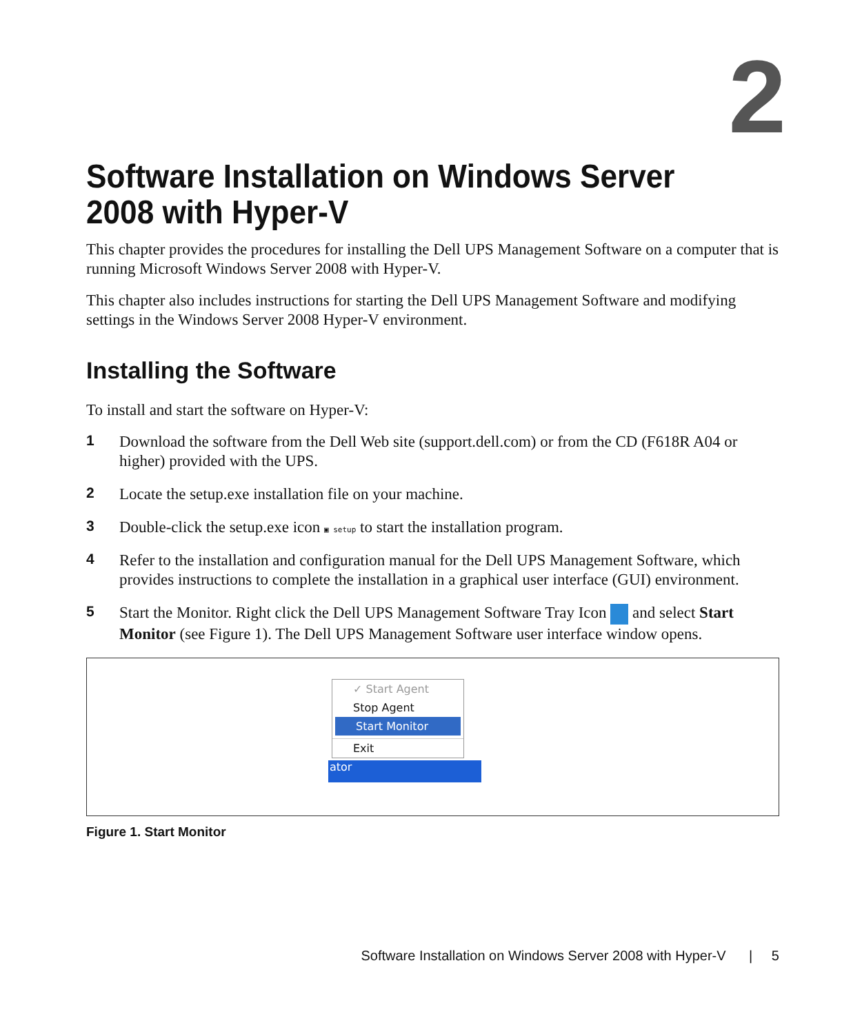2
Software Installation on Windows Server 2008 with Hyper-V
This chapter provides the procedures for installing the Dell UPS Management Software on a computer that is running Microsoft Windows Server 2008 with Hyper-V.
This chapter also includes instructions for starting the Dell UPS Management Software and modifying settings in the Windows Server 2008 Hyper-V environment.
Installing the Software
To install and start the software on Hyper-V:
1 Download the software from the Dell Web site (support.dell.com) or from the CD (F618R A04 or higher) provided with the UPS.
2 Locate the setup.exe installation file on your machine.
3 Double-click the setup.exe icon ▣ setup to start the installation program.
4 Refer to the installation and configuration manual for the Dell UPS Management Software, which provides instructions to complete the installation in a graphical user interface (GUI) environment.
5 Start the Monitor. Right click the Dell UPS Management Software Tray Icon and select Start Monitor (see Figure 1). The Dell UPS Management Software user interface window opens.
ator
✓ Start Agent
Stop Agent
Start Monitor
Exit
Figure 1. Start Monitor
Software Installation on Windows Server 2008 with Hyper-V | 5